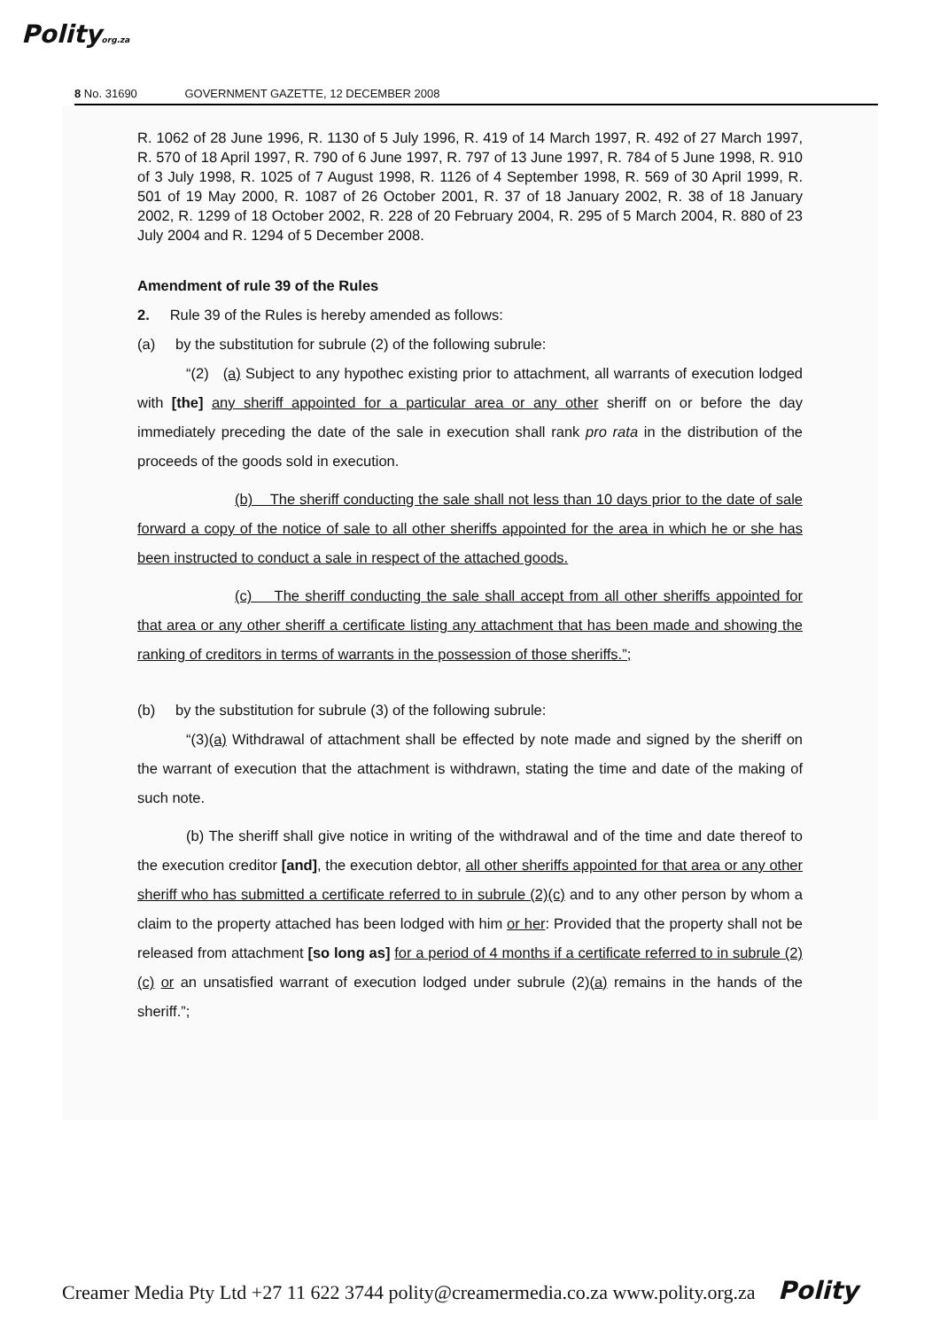Polityorg.za
8 No. 31690 GOVERNMENT GAZETTE, 12 DECEMBER 2008
R. 1062 of 28 June 1996, R. 1130 of 5 July 1996, R. 419 of 14 March 1997, R. 492 of 27 March 1997, R. 570 of 18 April 1997, R. 790 of 6 June 1997, R. 797 of 13 June 1997, R. 784 of 5 June 1998, R. 910 of 3 July 1998, R. 1025 of 7 August 1998, R. 1126 of 4 September 1998, R. 569 of 30 April 1999, R. 501 of 19 May 2000, R. 1087 of 26 October 2001, R. 37 of 18 January 2002, R. 38 of 18 January 2002, R. 1299 of 18 October 2002, R. 228 of 20 February 2004, R. 295 of 5 March 2004, R. 880 of 23 July 2004 and R. 1294 of 5 December 2008.
Amendment of rule 39 of the Rules
2. Rule 39 of the Rules is hereby amended as follows:
(a) by the substitution for subrule (2) of the following subrule:
“(2) (a) Subject to any hypothec existing prior to attachment, all warrants of execution lodged with [the] any sheriff appointed for a particular area or any other sheriff on or before the day immediately preceding the date of the sale in execution shall rank pro rata in the distribution of the proceeds of the goods sold in execution.
(b) The sheriff conducting the sale shall not less than 10 days prior to the date of sale forward a copy of the notice of sale to all other sheriffs appointed for the area in which he or she has been instructed to conduct a sale in respect of the attached goods.
(c) The sheriff conducting the sale shall accept from all other sheriffs appointed for that area or any other sheriff a certificate listing any attachment that has been made and showing the ranking of creditors in terms of warrants in the possession of those sheriffs.”;
(b) by the substitution for subrule (3) of the following subrule:
“(3)(a) Withdrawal of attachment shall be effected by note made and signed by the sheriff on the warrant of execution that the attachment is withdrawn, stating the time and date of the making of such note.
(b) The sheriff shall give notice in writing of the withdrawal and of the time and date thereof to the execution creditor [and], the execution debtor, all other sheriffs appointed for that area or any other sheriff who has submitted a certificate referred to in subrule (2)(c) and to any other person by whom a claim to the property attached has been lodged with him or her: Provided that the property shall not be released from attachment [so long as] for a period of 4 months if a certificate referred to in subrule (2)(c) or an unsatisfied warrant of execution lodged under subrule (2)(a) remains in the hands of the sheriff.”;
Creamer Media Pty Ltd +27 11 622 3744 polity@creamermedia.co.za www.polity.org.za Polity